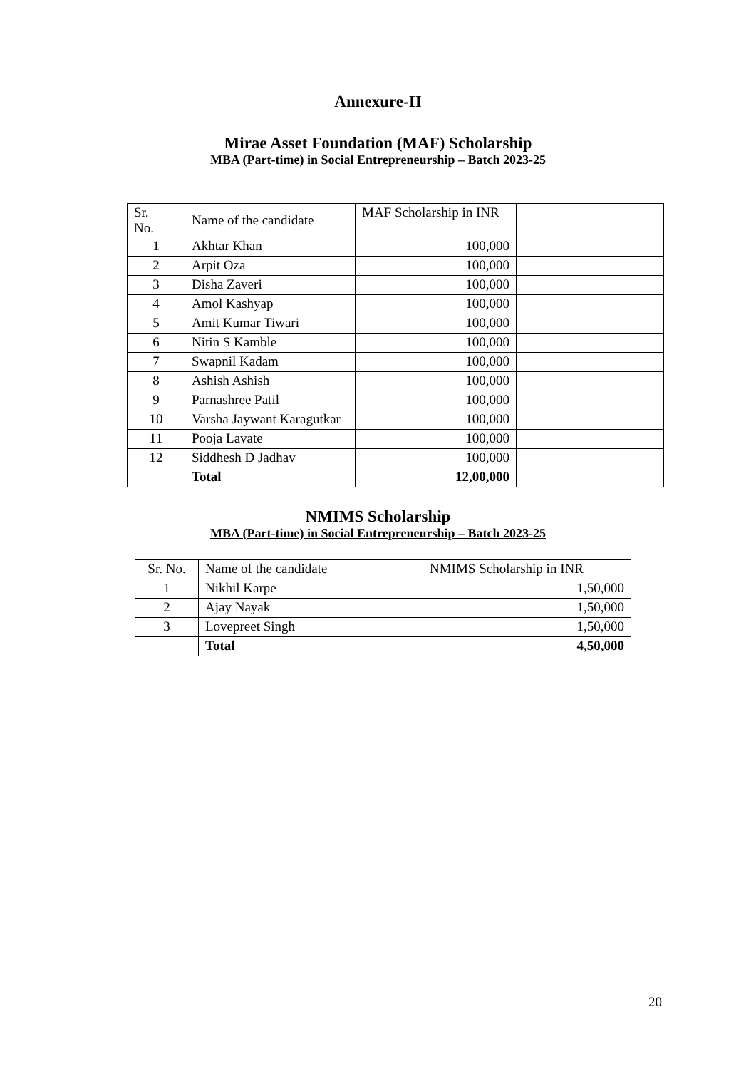Annexure-II
Mirae Asset Foundation (MAF) Scholarship
MBA (Part-time) in Social Entrepreneurship – Batch 2023-25
| Sr. No. | Name of the candidate | MAF Scholarship in INR | |
| --- | --- | --- | --- |
| 1 | Akhtar Khan | 100,000 | |
| 2 | Arpit Oza | 100,000 | |
| 3 | Disha Zaveri | 100,000 | |
| 4 | Amol Kashyap | 100,000 | |
| 5 | Amit Kumar Tiwari | 100,000 | |
| 6 | Nitin S Kamble | 100,000 | |
| 7 | Swapnil Kadam | 100,000 | |
| 8 | Ashish Ashish | 100,000 | |
| 9 | Parnashree Patil | 100,000 | |
| 10 | Varsha Jaywant Karagutkar | 100,000 | |
| 11 | Pooja Lavate | 100,000 | |
| 12 | Siddhesh D Jadhav | 100,000 | |
| | Total | 12,00,000 | |
NMIMS Scholarship
MBA (Part-time) in Social Entrepreneurship – Batch 2023-25
| Sr. No. | Name of the candidate | NMIMS Scholarship in INR |
| --- | --- | --- |
| 1 | Nikhil Karpe | 1,50,000 |
| 2 | Ajay Nayak | 1,50,000 |
| 3 | Lovepreet Singh | 1,50,000 |
| | Total | 4,50,000 |
20